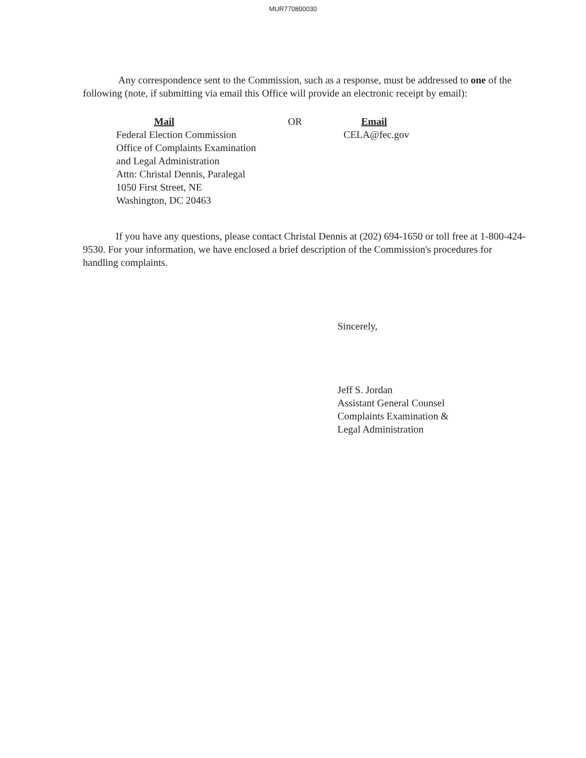MUR770800030
Any correspondence sent to the Commission, such as a response, must be addressed to one of the following (note, if submitting via email this Office will provide an electronic receipt by email):
Mail
Federal Election Commission
Office of Complaints Examination
and Legal Administration
Attn: Christal Dennis, Paralegal
1050 First Street, NE
Washington, DC 20463
OR Email
CELA@fec.gov
If you have any questions, please contact Christal Dennis at (202) 694-1650 or toll free at 1-800-424-9530. For your information, we have enclosed a brief description of the Commission's procedures for handling complaints.
Sincerely,
Jeff S. Jordan
Assistant General Counsel
Complaints Examination &
Legal Administration